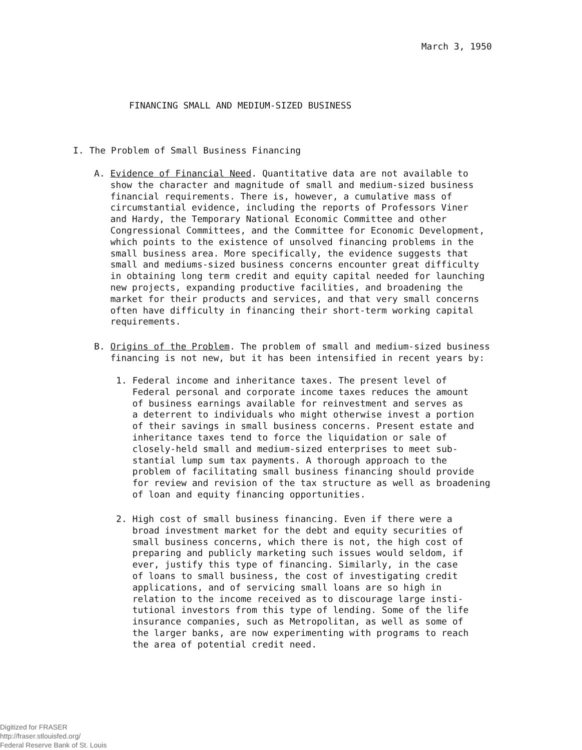March 3, 1950
FINANCING SMALL AND MEDIUM-SIZED BUSINESS
I. The Problem of Small Business Financing
A. Evidence of Financial Need. Quantitative data are not available to show the character and magnitude of small and medium-sized business financial requirements. There is, however, a cumulative mass of circumstantial evidence, including the reports of Professors Viner and Hardy, the Temporary National Economic Committee and other Congressional Committees, and the Committee for Economic Development, which points to the existence of unsolved financing problems in the small business area. More specifically, the evidence suggests that small and mediums-sized business concerns encounter great difficulty in obtaining long term credit and equity capital needed for launching new projects, expanding productive facilities, and broadening the market for their products and services, and that very small concerns often have difficulty in financing their short-term working capital requirements.
B. Origins of the Problem. The problem of small and medium-sized business financing is not new, but it has been intensified in recent years by:
1. Federal income and inheritance taxes. The present level of Federal personal and corporate income taxes reduces the amount of business earnings available for reinvestment and serves as a deterrent to individuals who might otherwise invest a portion of their savings in small business concerns. Present estate and inheritance taxes tend to force the liquidation or sale of closely-held small and medium-sized enterprises to meet sub- stantial lump sum tax payments. A thorough approach to the problem of facilitating small business financing should provide for review and revision of the tax structure as well as broadening of loan and equity financing opportunities.
2. High cost of small business financing. Even if there were a broad investment market for the debt and equity securities of small business concerns, which there is not, the high cost of preparing and publicly marketing such issues would seldom, if ever, justify this type of financing. Similarly, in the case of loans to small business, the cost of investigating credit applications, and of servicing small loans are so high in relation to the income received as to discourage large insti- tutional investors from this type of lending. Some of the life insurance companies, such as Metropolitan, as well as some of the larger banks, are now experimenting with programs to reach the area of potential credit need.
Digitized for FRASER
http://fraser.stlouisfed.org/
Federal Reserve Bank of St. Louis